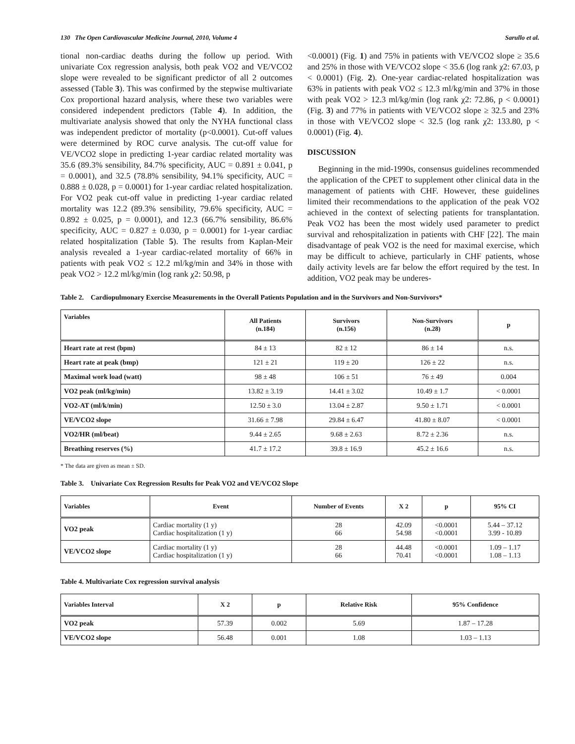130 The Open Cardiovascular Medicine Journal, 2010, Volume 4 Sarullo et al.
tional non-cardiac deaths during the follow up period. With univariate Cox regression analysis, both peak VO2 and VE/VCO2 slope were revealed to be significant predictor of all 2 outcomes assessed (Table 3). This was confirmed by the stepwise multivariate Cox proportional hazard analysis, where these two variables were considered independent predictors (Table 4). In addition, the multivariate analysis showed that only the NYHA functional class was independent predictor of mortality (p<0.0001). Cut-off values were determined by ROC curve analysis. The cut-off value for VE/VCO2 slope in predicting 1-year cardiac related mortality was 35.6 (89.3% sensibility, 84.7% specificity, AUC = 0.891 ± 0.041, p = 0.0001), and 32.5 (78.8% sensibility, 94.1% specificity, AUC = 0.888 ± 0.028, p = 0.0001) for 1-year cardiac related hospitalization. For VO2 peak cut-off value in predicting 1-year cardiac related mortality was 12.2 (89.3% sensibility, 79.6% specificity, AUC = 0.892 ± 0.025, p = 0.0001), and 12.3 (66.7% sensibility, 86.6% specificity, AUC = 0.827 ± 0.030, p = 0.0001) for 1-year cardiac related hospitalization (Table 5). The results from Kaplan-Meir analysis revealed a 1-year cardiac-related mortality of 66% in patients with peak VO2 ≤ 12.2 ml/kg/min and 34% in those with peak VO2 > 12.2 ml/kg/min (log rank χ2: 50.98, p
<0.0001) (Fig. 1) and 75% in patients with VE/VCO2 slope ≥ 35.6 and 25% in those with VE/VCO2 slope < 35.6 (log rank χ2: 67.03, p < 0.0001) (Fig. 2). One-year cardiac-related hospitalization was 63% in patients with peak VO2 ≤ 12.3 ml/kg/min and 37% in those with peak VO2 > 12.3 ml/kg/min (log rank χ2: 72.86, p < 0.0001) (Fig. 3) and 77% in patients with VE/VCO2 slope ≥ 32.5 and 23% in those with VE/VCO2 slope < 32.5 (log rank χ2: 133.80, p < 0.0001) (Fig. 4).
DISCUSSION
Beginning in the mid-1990s, consensus guidelines recommended the application of the CPET to supplement other clinical data in the management of patients with CHF. However, these guidelines limited their recommendations to the application of the peak VO2 achieved in the context of selecting patients for transplantation. Peak VO2 has been the most widely used parameter to predict survival and rehospitalization in patients with CHF [22]. The main disadvantage of peak VO2 is the need for maximal exercise, which may be difficult to achieve, particularly in CHF patients, whose daily activity levels are far below the effort required by the test. In addition, VO2 peak may be underes-
Table 2. Cardiopulmonary Exercise Measurements in the Overall Patients Population and in the Survivors and Non-Survivors*
| Variables | All Patients (n.184) | Survivors (n.156) | Non-Survivors (n.28) | p |
| --- | --- | --- | --- | --- |
| Heart rate at rest (bpm) | 84 ± 13 | 82 ± 12 | 86 ± 14 | n.s. |
| Heart rate at peak (bmp) | 121 ± 21 | 119 ± 20 | 126 ± 22 | n.s. |
| Maximal work load (watt) | 98 ± 48 | 106 ± 51 | 76 ± 49 | 0.004 |
| VO2 peak (ml/kg/min) | 13.82 ± 3.19 | 14.41 ± 3.02 | 10.49 ± 1.7 | < 0.0001 |
| VO2-AT (ml/k/min) | 12.50 ± 3.0 | 13.04 ± 2.87 | 9.50 ± 1.71 | < 0.0001 |
| VE/VCO2 slope | 31.66 ± 7.98 | 29.84 ± 6.47 | 41.80 ± 8.07 | < 0.0001 |
| VO2/HR (ml/beat) | 9.44 ± 2.65 | 9.68 ± 2.63 | 8.72 ± 2.36 | n.s. |
| Breathing reserves (%) | 41.7 ± 17.2 | 39.8 ± 16.9 | 45.2 ± 16.6 | n.s. |
* The data are given as mean ± SD.
Table 3. Univariate Cox Regression Results for Peak VO2 and VE/VCO2 Slope
| Variables | Event | Number of Events | X 2 | p | 95% CI |
| --- | --- | --- | --- | --- | --- |
| VO2 peak | Cardiac mortality (1 y) Cardiac hospitalization (1 y) | 28 66 | 42.09 54.98 | <0.0001 <0.0001 | 5.44 – 37.12 3.99 - 10.89 |
| VE/VCO2 slope | Cardiac mortality (1 y) Cardiac hospitalization (1 y) | 28 66 | 44.48 70.41 | <0.0001 <0.0001 | 1.09 – 1.17 1.08 – 1.13 |
Table 4. Multivariate Cox regression survival analysis
| Variables Interval | X 2 | p | Relative Risk | 95% Confidence |
| --- | --- | --- | --- | --- |
| VO2 peak | 57.39 | 0.002 | 5.69 | 1.87 – 17.28 |
| VE/VCO2 slope | 56.48 | 0.001 | 1.08 | 1.03 – 1.13 |